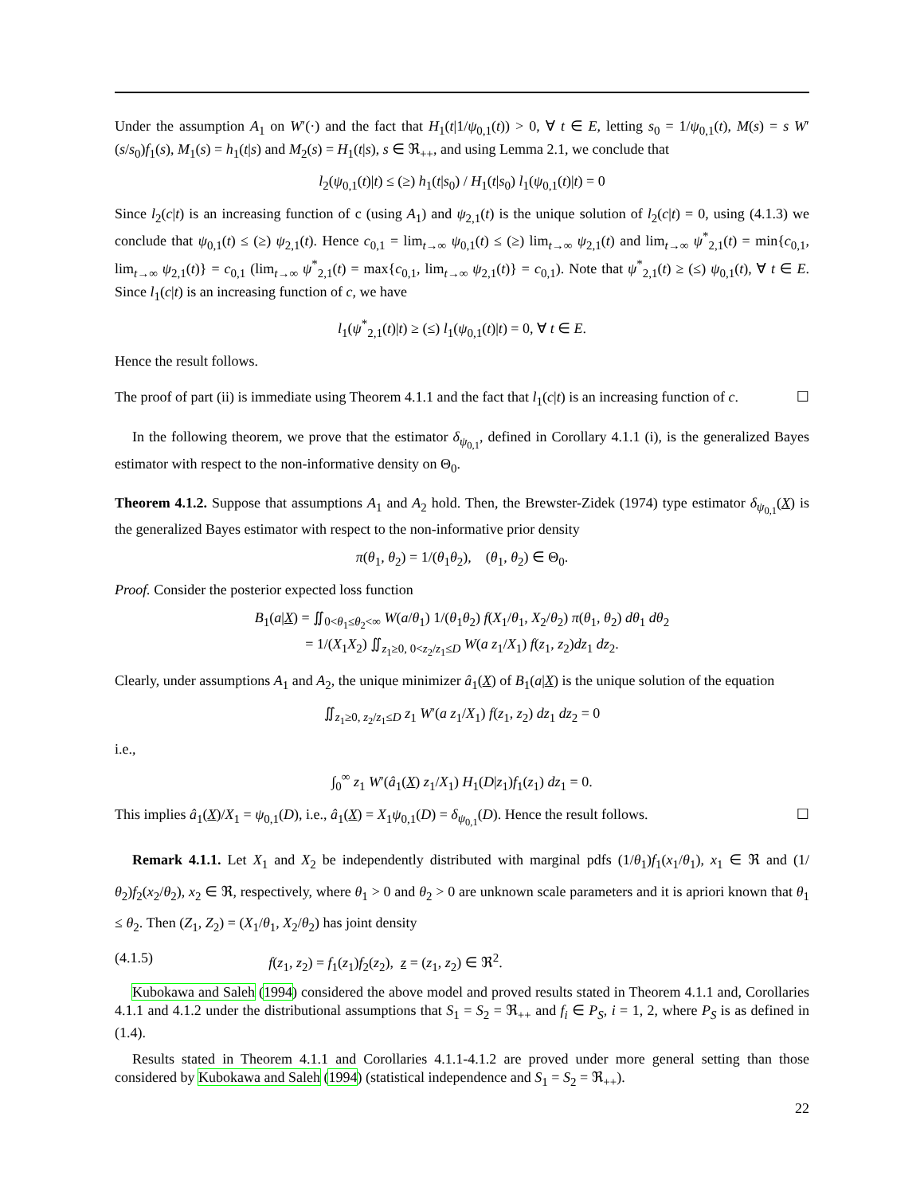Under the assumption A<sub>1</sub> on W′(·) and the fact that H<sub>1</sub>(t|1/ψ<sub>0,1</sub>(t)) > 0, ∀ t ∈ E, letting s<sub>0</sub> = 1/ψ<sub>0,1</sub>(t), M(s) = s W′(s/s<sub>0</sub>)f<sub>1</sub>(s), M<sub>1</sub>(s) = h<sub>1</sub>(t|s) and M<sub>2</sub>(s) = H<sub>1</sub>(t|s), s ∈ ℜ<sub>++</sub>, and using Lemma 2.1, we conclude that
l<sub>2</sub>(ψ<sub>0,1</sub>(t)|t) ≤ (≥) h<sub>1</sub>(t|s<sub>0</sub>) / H<sub>1</sub>(t|s<sub>0</sub>) l<sub>1</sub>(ψ<sub>0,1</sub>(t)|t) = 0
Since l<sub>2</sub>(c|t) is an increasing function of c (using A<sub>1</sub>) and ψ<sub>2,1</sub>(t) is the unique solution of l<sub>2</sub>(c|t) = 0, using (4.1.3) we conclude that ψ<sub>0,1</sub>(t) ≤ (≥) ψ<sub>2,1</sub>(t). Hence c<sub>0,1</sub> = lim<sub>t→∞</sub> ψ<sub>0,1</sub>(t) ≤ (≥) lim<sub>t→∞</sub> ψ<sub>2,1</sub>(t) and lim<sub>t→∞</sub> ψ<sup>*</sup><sub>2,1</sub>(t) = min{c<sub>0,1</sub>, lim<sub>t→∞</sub> ψ<sub>2,1</sub>(t)} = c<sub>0,1</sub> (lim<sub>t→∞</sub> ψ<sup>*</sup><sub>2,1</sub>(t) = max{c<sub>0,1</sub>, lim<sub>t→∞</sub> ψ<sub>2,1</sub>(t)} = c<sub>0,1</sub>). Note that ψ<sup>*</sup><sub>2,1</sub>(t) ≥ (≤) ψ<sub>0,1</sub>(t), ∀ t ∈ E. Since l<sub>1</sub>(c|t) is an increasing function of c, we have
l<sub>1</sub>(ψ<sup>*</sup><sub>2,1</sub>(t)|t) ≥ (≤) l<sub>1</sub>(ψ<sub>0,1</sub>(t)|t) = 0, ∀ t ∈ E.
Hence the result follows.
The proof of part (ii) is immediate using Theorem 4.1.1 and the fact that l<sub>1</sub>(c|t) is an increasing function of c. ☐
In the following theorem, we prove that the estimator δ<sub>ψ<sub>0,1</sub></sub>, defined in Corollary 4.1.1 (i), is the generalized Bayes estimator with respect to the non-informative density on Θ<sub>0</sub>.
Theorem 4.1.2. Suppose that assumptions A<sub>1</sub> and A<sub>2</sub> hold. Then, the Brewster-Zidek (1974) type estimator δ<sub>ψ<sub>0,1</sub></sub>(X) is the generalized Bayes estimator with respect to the non-informative prior density
π(θ<sub>1</sub>, θ<sub>2</sub>) = 1/(θ<sub>1</sub>θ<sub>2</sub>), (θ<sub>1</sub>, θ<sub>2</sub>) ∈ Θ<sub>0</sub>.
Proof. Consider the posterior expected loss function
B<sub>1</sub>(a|X) = ∬<sub>0<θ<sub>1</sub>≤θ<sub>2</sub><∞</sub> W(a/θ<sub>1</sub>) 1/(θ<sub>1</sub>θ<sub>2</sub>) f(X<sub>1</sub>/θ<sub>1</sub>, X<sub>2</sub>/θ<sub>2</sub>) π(θ<sub>1</sub>, θ<sub>2</sub>) dθ<sub>1</sub> dθ<sub>2</sub>
= 1/(X<sub>1</sub>X<sub>2</sub>) ∬<sub>z<sub>1</sub>≥0, 0<z<sub>2</sub>/z<sub>1</sub>≤D</sub> W(a z<sub>1</sub>/X<sub>1</sub>) f(z<sub>1</sub>, z<sub>2</sub>)dz<sub>1</sub> dz<sub>2</sub>.
Clearly, under assumptions A<sub>1</sub> and A<sub>2</sub>, the unique minimizer â<sub>1</sub>(X) of B<sub>1</sub>(a|X) is the unique solution of the equation
∬<sub>z<sub>1</sub>≥0, z<sub>2</sub>/z<sub>1</sub>≤D</sub> z<sub>1</sub> W′(a z<sub>1</sub>/X<sub>1</sub>) f(z<sub>1</sub>, z<sub>2</sub>) dz<sub>1</sub> dz<sub>2</sub> = 0
i.e.,
∫<sub>0</sub><sup>∞</sup> z<sub>1</sub> W′(â<sub>1</sub>(X) z<sub>1</sub>/X<sub>1</sub>) H<sub>1</sub>(D|z<sub>1</sub>)f<sub>1</sub>(z<sub>1</sub>) dz<sub>1</sub> = 0.
This implies â<sub>1</sub>(X)/X<sub>1</sub> = ψ<sub>0,1</sub>(D), i.e., â<sub>1</sub>(X) = X<sub>1</sub>ψ<sub>0,1</sub>(D) = δ<sub>ψ<sub>0,1</sub></sub>(D). Hence the result follows. ☐
Remark 4.1.1. Let X<sub>1</sub> and X<sub>2</sub> be independently distributed with marginal pdfs (1/θ<sub>1</sub>)f<sub>1</sub>(x<sub>1</sub>/θ<sub>1</sub>), x<sub>1</sub> ∈ ℜ and (1/θ<sub>2</sub>)f<sub>2</sub>(x<sub>2</sub>/θ<sub>2</sub>), x<sub>2</sub> ∈ ℜ, respectively, where θ<sub>1</sub> > 0 and θ<sub>2</sub> > 0 are unknown scale parameters and it is apriori known that θ<sub>1</sub> ≤ θ<sub>2</sub>. Then (Z<sub>1</sub>, Z<sub>2</sub>) = (X<sub>1</sub>/θ<sub>1</sub>, X<sub>2</sub>/θ<sub>2</sub>) has joint density
(4.1.5) f(z<sub>1</sub>, z<sub>2</sub>) = f<sub>1</sub>(z<sub>1</sub>)f<sub>2</sub>(z<sub>2</sub>), z = (z<sub>1</sub>, z<sub>2</sub>) ∈ ℜ<sup>2</sup>.
Kubokawa and Saleh (1994) considered the above model and proved results stated in Theorem 4.1.1 and, Corollaries 4.1.1 and 4.1.2 under the distributional assumptions that S<sub>1</sub> = S<sub>2</sub> = ℜ<sub>++</sub> and f<sub>i</sub> ∈ P<sub>S</sub>, i = 1, 2, where P<sub>S</sub> is as defined in (1.4).
Results stated in Theorem 4.1.1 and Corollaries 4.1.1-4.1.2 are proved under more general setting than those considered by Kubokawa and Saleh (1994) (statistical independence and S<sub>1</sub> = S<sub>2</sub> = ℜ<sub>++</sub>).
22